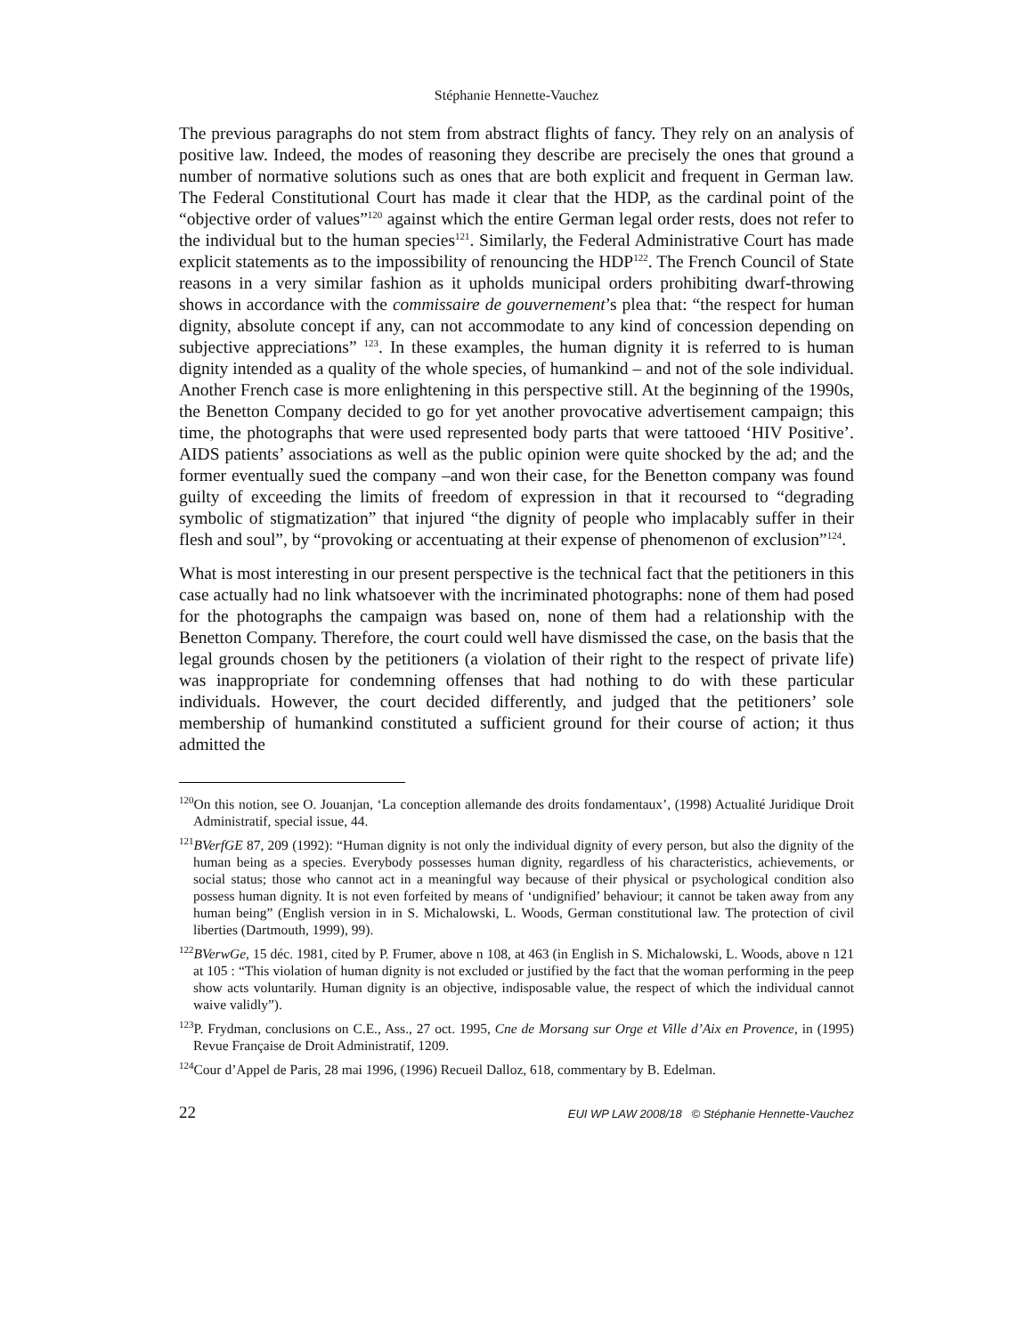Stéphanie Hennette-Vauchez
The previous paragraphs do not stem from abstract flights of fancy. They rely on an analysis of positive law. Indeed, the modes of reasoning they describe are precisely the ones that ground a number of normative solutions such as ones that are both explicit and frequent in German law. The Federal Constitutional Court has made it clear that the HDP, as the cardinal point of the “objective order of values”<sup>120</sup> against which the entire German legal order rests, does not refer to the individual but to the human species<sup>121</sup>. Similarly, the Federal Administrative Court has made explicit statements as to the impossibility of renouncing the HDP<sup>122</sup>. The French Council of State reasons in a very similar fashion as it upholds municipal orders prohibiting dwarf-throwing shows in accordance with the commissaire de gouvernement’s plea that: “the respect for human dignity, absolute concept if any, can not accommodate to any kind of concession depending on subjective appreciations” <sup>123</sup>. In these examples, the human dignity it is referred to is human dignity intended as a quality of the whole species, of humankind – and not of the sole individual. Another French case is more enlightening in this perspective still. At the beginning of the 1990s, the Benetton Company decided to go for yet another provocative advertisement campaign; this time, the photographs that were used represented body parts that were tattooed ‘HIV Positive’. AIDS patients’ associations as well as the public opinion were quite shocked by the ad; and the former eventually sued the company –and won their case, for the Benetton company was found guilty of exceeding the limits of freedom of expression in that it recoursed to “degrading symbolic of stigmatization” that injured “the dignity of people who implacably suffer in their flesh and soul”, by “provoking or accentuating at their expense of phenomenon of exclusion”<sup>124</sup>.
What is most interesting in our present perspective is the technical fact that the petitioners in this case actually had no link whatsoever with the incriminated photographs: none of them had posed for the photographs the campaign was based on, none of them had a relationship with the Benetton Company. Therefore, the court could well have dismissed the case, on the basis that the legal grounds chosen by the petitioners (a violation of their right to the respect of private life) was inappropriate for condemning offenses that had nothing to do with these particular individuals. However, the court decided differently, and judged that the petitioners’ sole membership of humankind constituted a sufficient ground for their course of action; it thus admitted the
<sup>120</sup> On this notion, see O. Jouanjan, ‘La conception allemande des droits fondamentaux’, (1998) Actualité Juridique Droit Administratif, special issue, 44.
<sup>121</sup>BVerfGE 87, 209 (1992): “Human dignity is not only the individual dignity of every person, but also the dignity of the human being as a species. Everybody possesses human dignity, regardless of his characteristics, achievements, or social status; those who cannot act in a meaningful way because of their physical or psychological condition also possess human dignity. It is not even forfeited by means of ‘undignified’ behaviour; it cannot be taken away from any human being” (English version in in S. Michalowski, L. Woods, German constitutional law. The protection of civil liberties (Dartmouth, 1999), 99).
<sup>122</sup>BVerwGe, 15 déc. 1981, cited by P. Frumer, above n 108, at 463 (in English in S. Michalowski, L. Woods, above n 121 at 105 : “This violation of human dignity is not excluded or justified by the fact that the woman performing in the peep show acts voluntarily. Human dignity is an objective, indisposable value, the respect of which the individual cannot waive validly”).
<sup>123</sup>P. Frydman, conclusions on C.E., Ass., 27 oct. 1995, Cne de Morsang sur Orge et Ville d’Aix en Provence, in (1995) Revue Française de Droit Administratif, 1209.
<sup>124</sup> Cour d’Appel de Paris, 28 mai 1996, (1996) Recueil Dalloz, 618, commentary by B. Edelman.
22 EUI WP LAW 2008/18 © Stéphanie Hennette-Vauchez